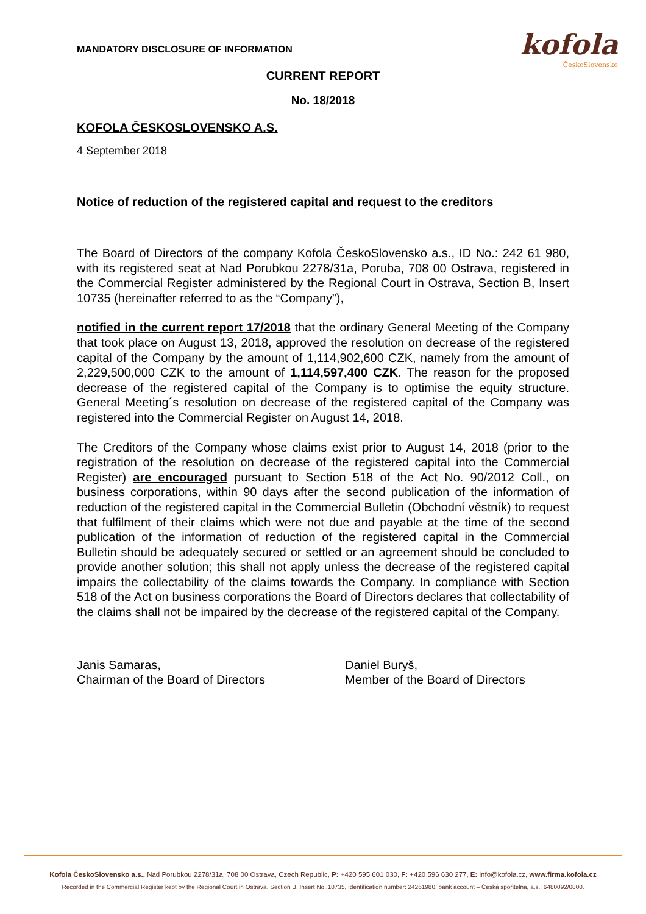MANDATORY DISCLOSURE OF INFORMATION
kofola
ČeskoSlovensko
CURRENT REPORT
No. 18/2018
KOFOLA ČESKOSLOVENSKO A.S.
4 September 2018
Notice of reduction of the registered capital and request to the creditors
The Board of Directors of the company Kofola ČeskoSlovensko a.s., ID No.: 242 61 980, with its registered seat at Nad Porubkou 2278/31a, Poruba, 708 00 Ostrava, registered in the Commercial Register administered by the Regional Court in Ostrava, Section B, Insert 10735 (hereinafter referred to as the “Company”),
notified in the current report 17/2018 that the ordinary General Meeting of the Company that took place on August 13, 2018, approved the resolution on decrease of the registered capital of the Company by the amount of 1,114,902,600 CZK, namely from the amount of 2,229,500,000 CZK to the amount of 1,114,597,400 CZK. The reason for the proposed decrease of the registered capital of the Company is to optimise the equity structure. General Meeting´s resolution on decrease of the registered capital of the Company was registered into the Commercial Register on August 14, 2018.
The Creditors of the Company whose claims exist prior to August 14, 2018 (prior to the registration of the resolution on decrease of the registered capital into the Commercial Register) are encouraged pursuant to Section 518 of the Act No. 90/2012 Coll., on business corporations, within 90 days after the second publication of the information of reduction of the registered capital in the Commercial Bulletin (Obchodní věstník) to request that fulfilment of their claims which were not due and payable at the time of the second publication of the information of reduction of the registered capital in the Commercial Bulletin should be adequately secured or settled or an agreement should be concluded to provide another solution; this shall not apply unless the decrease of the registered capital impairs the collectability of the claims towards the Company. In compliance with Section 518 of the Act on business corporations the Board of Directors declares that collectability of the claims shall not be impaired by the decrease of the registered capital of the Company.
Janis Samaras,
Chairman of the Board of Directors
Daniel Buryš,
Member of the Board of Directors
Kofola ČeskoSlovensko a.s., Nad Porubkou 2278/31a, 708 00 Ostrava, Czech Republic, P: +420 595 601 030, F: +420 596 630 277, E: info@kofola.cz, www.firma.kofola.cz
Recorded in the Commercial Register kept by the Regional Court in Ostrava, Section B, Insert No..10735, Identification number: 24261980, bank account – Česká spořitelna, a.s.: 6480092/0800.